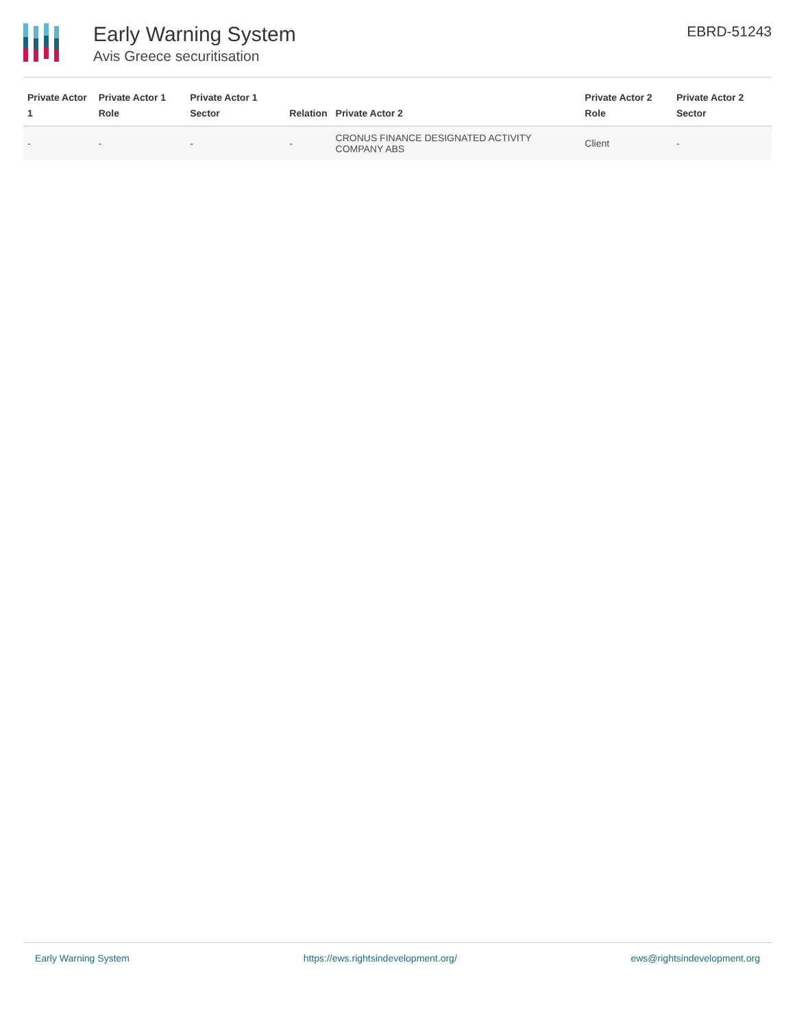Early Warning System
Avis Greece securitisation
EBRD-51243
| Private Actor 1 | Private Actor 1 Role | Private Actor 1 Sector | Relation | Private Actor 2 | Private Actor 2 Role | Private Actor 2 Sector |
| --- | --- | --- | --- | --- | --- | --- |
| - | - | - | - | CRONUS FINANCE DESIGNATED ACTIVITY COMPANY ABS | Client | - |
Early Warning System https://ews.rightsindevelopment.org/ ews@rightsindevelopment.org